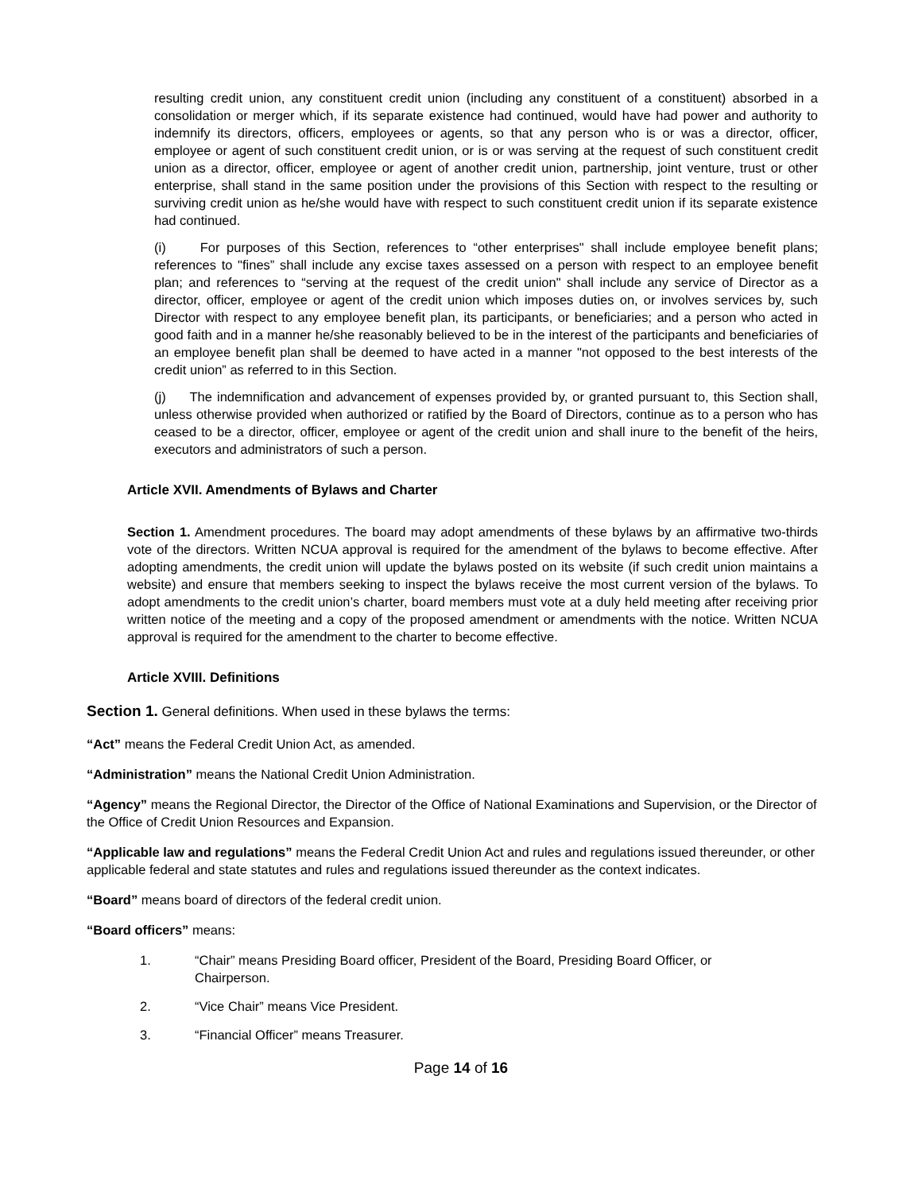resulting credit union, any constituent credit union (including any constituent of a constituent) absorbed in a consolidation or merger which, if its separate existence had continued, would have had power and authority to indemnify its directors, officers, employees or agents, so that any person who is or was a director, officer, employee or agent of such constituent credit union, or is or was serving at the request of such constituent credit union as a director, officer, employee or agent of another credit union, partnership, joint venture, trust or other enterprise, shall stand in the same position under the provisions of this Section with respect to the resulting or surviving credit union as he/she would have with respect to such constituent credit union if its separate existence had continued.
(i) For purposes of this Section, references to “other enterprises" shall include employee benefit plans; references to "fines” shall include any excise taxes assessed on a person with respect to an employee benefit plan; and references to “serving at the request of the credit union" shall include any service of Director as a director, officer, employee or agent of the credit union which imposes duties on, or involves services by, such Director with respect to any employee benefit plan, its participants, or beneficiaries; and a person who acted in good faith and in a manner he/she reasonably believed to be in the interest of the participants and beneficiaries of an employee benefit plan shall be deemed to have acted in a manner "not opposed to the best interests of the credit union” as referred to in this Section.
(j) The indemnification and advancement of expenses provided by, or granted pursuant to, this Section shall, unless otherwise provided when authorized or ratified by the Board of Directors, continue as to a person who has ceased to be a director, officer, employee or agent of the credit union and shall inure to the benefit of the heirs, executors and administrators of such a person.
Article XVII. Amendments of Bylaws and Charter
Section 1. Amendment procedures. The board may adopt amendments of these bylaws by an affirmative two-thirds vote of the directors. Written NCUA approval is required for the amendment of the bylaws to become effective. After adopting amendments, the credit union will update the bylaws posted on its website (if such credit union maintains a website) and ensure that members seeking to inspect the bylaws receive the most current version of the bylaws. To adopt amendments to the credit union’s charter, board members must vote at a duly held meeting after receiving prior written notice of the meeting and a copy of the proposed amendment or amendments with the notice. Written NCUA approval is required for the amendment to the charter to become effective.
Article XVIII. Definitions
Section 1. General definitions. When used in these bylaws the terms:
“Act” means the Federal Credit Union Act, as amended.
“Administration” means the National Credit Union Administration.
“Agency” means the Regional Director, the Director of the Office of National Examinations and Supervision, or the Director of the Office of Credit Union Resources and Expansion.
“Applicable law and regulations” means the Federal Credit Union Act and rules and regulations issued thereunder, or other applicable federal and state statutes and rules and regulations issued thereunder as the context indicates.
“Board” means board of directors of the federal credit union.
“Board officers” means:
1. “Chair” means Presiding Board officer, President of the Board, Presiding Board Officer, or Chairperson.
2. “Vice Chair” means Vice President.
3. “Financial Officer” means Treasurer.
Page 14 of 16